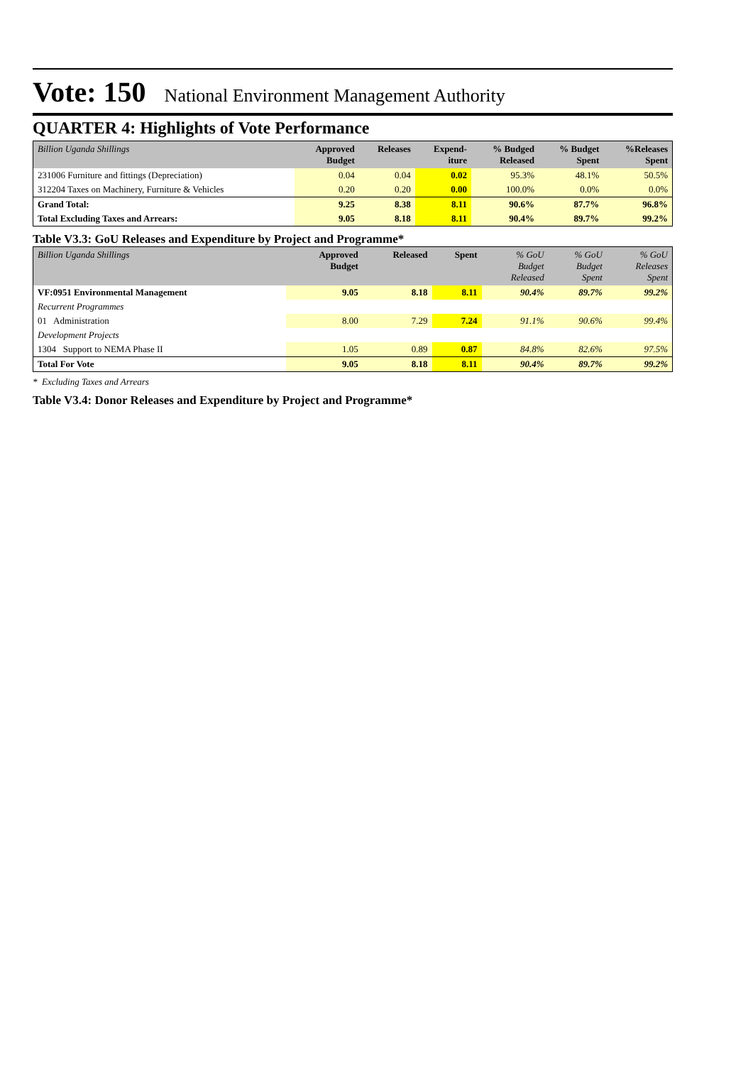Vote: 150 National Environment Management Authority
QUARTER 4: Highlights of Vote Performance
| Billion Uganda Shillings | Approved Budget | Releases | Expend- iture | % Budged Released | % Budget Spent | %Releases Spent |
| --- | --- | --- | --- | --- | --- | --- |
| 231006 Furniture and fittings (Depreciation) | 0.04 | 0.04 | 0.02 | 95.3% | 48.1% | 50.5% |
| 312204 Taxes on Machinery, Furniture & Vehicles | 0.20 | 0.20 | 0.00 | 100.0% | 0.0% | 0.0% |
| Grand Total: | 9.25 | 8.38 | 8.11 | 90.6% | 87.7% | 96.8% |
| Total Excluding Taxes and Arrears: | 9.05 | 8.18 | 8.11 | 90.4% | 89.7% | 99.2% |
Table V3.3: GoU Releases and Expenditure by Project and Programme*
| Billion Uganda Shillings | Approved Budget | Released | Spent | % GoU Budget Released | % GoU Budget Spent | % GoU Releases Spent |
| --- | --- | --- | --- | --- | --- | --- |
| VF:0951 Environmental Management | 9.05 | 8.18 | 8.11 | 90.4% | 89.7% | 99.2% |
| Recurrent Programmes | | | | | | |
| 01 Administration | 8.00 | 7.29 | 7.24 | 91.1% | 90.6% | 99.4% |
| Development Projects | | | | | | |
| 1304 Support to NEMA Phase II | 1.05 | 0.89 | 0.87 | 84.8% | 82.6% | 97.5% |
| Total For Vote | 9.05 | 8.18 | 8.11 | 90.4% | 89.7% | 99.2% |
* Excluding Taxes and Arrears
Table V3.4: Donor Releases and Expenditure by Project and Programme*